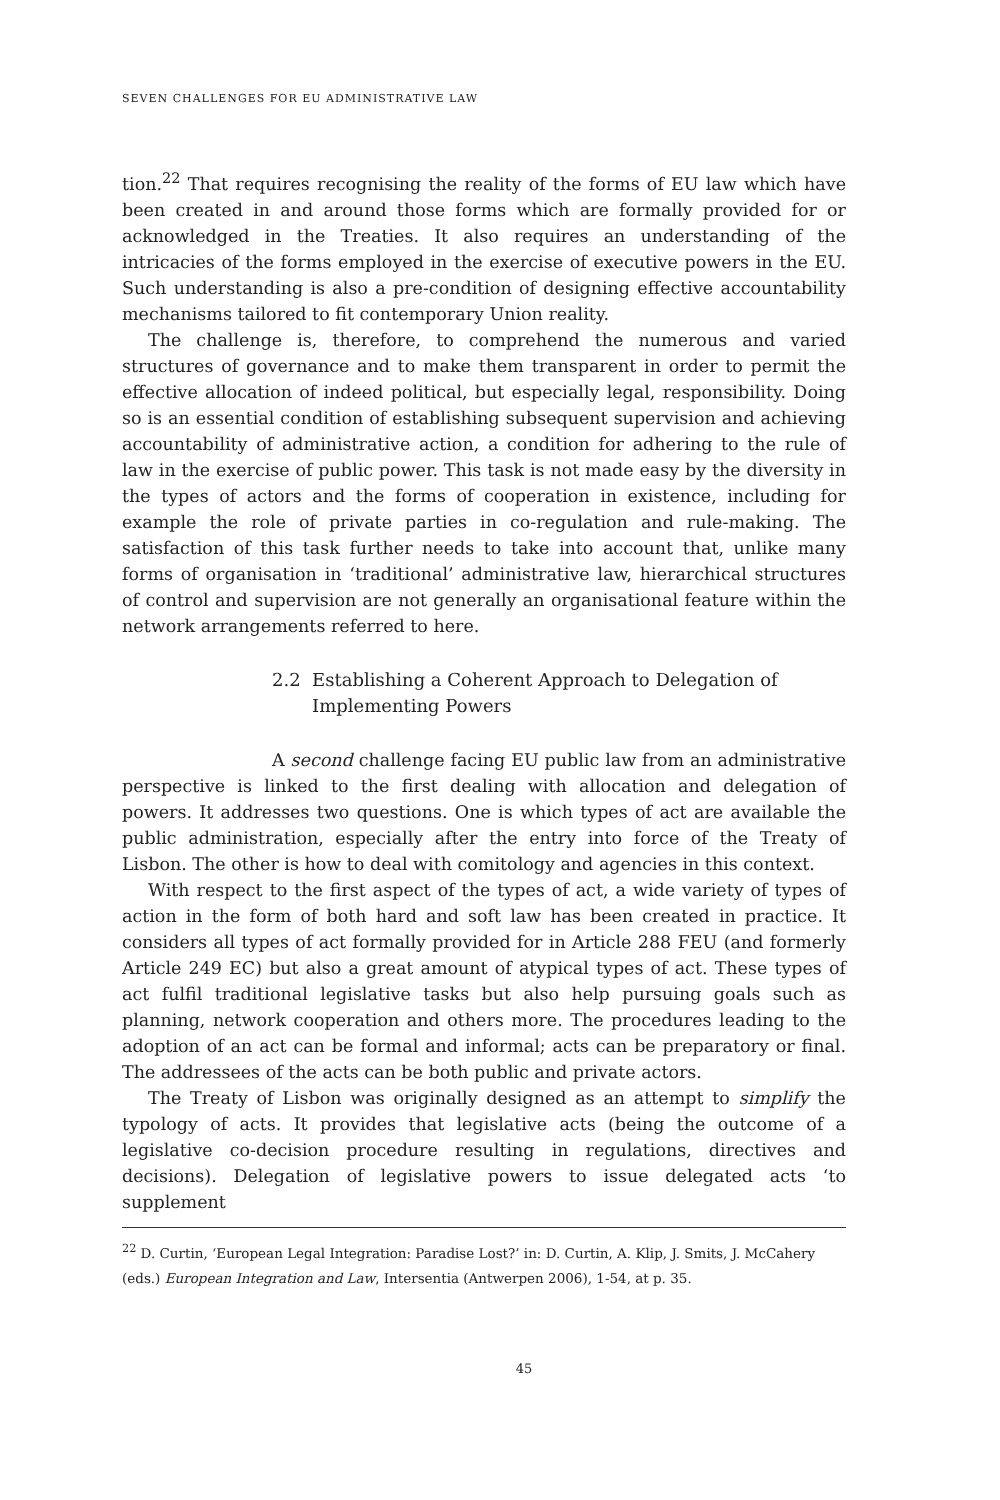SEVEN CHALLENGES FOR EU ADMINISTRATIVE LAW
tion.<sup>22</sup> That requires recognising the reality of the forms of EU law which have been created in and around those forms which are formally provided for or acknowledged in the Treaties. It also requires an understanding of the intricacies of the forms employed in the exercise of executive powers in the EU. Such understanding is also a pre-condition of designing effective accountability mechanisms tailored to fit contemporary Union reality.
The challenge is, therefore, to comprehend the numerous and varied structures of governance and to make them transparent in order to permit the effective allocation of indeed political, but especially legal, responsibility. Doing so is an essential condition of establishing subsequent supervision and achieving accountability of administrative action, a condition for adhering to the rule of law in the exercise of public power. This task is not made easy by the diversity in the types of actors and the forms of cooperation in existence, including for example the role of private parties in co-regulation and rule-making. The satisfaction of this task further needs to take into account that, unlike many forms of organisation in ‘traditional’ administrative law, hierarchical structures of control and supervision are not generally an organisational feature within the network arrangements referred to here.
2.2 Establishing a Coherent Approach to Delegation of
Implementing Powers
A second challenge facing EU public law from an administrative perspective is linked to the first dealing with allocation and delegation of powers. It addresses two questions. One is which types of act are available the public administration, especially after the entry into force of the Treaty of Lisbon. The other is how to deal with comitology and agencies in this context.
With respect to the first aspect of the types of act, a wide variety of types of action in the form of both hard and soft law has been created in practice. It considers all types of act formally provided for in Article 288 FEU (and formerly Article 249 EC) but also a great amount of atypical types of act. These types of act fulfil traditional legislative tasks but also help pursuing goals such as planning, network cooperation and others more. The procedures leading to the adoption of an act can be formal and informal; acts can be preparatory or final. The addressees of the acts can be both public and private actors.
The Treaty of Lisbon was originally designed as an attempt to simplify the typology of acts. It provides that legislative acts (being the outcome of a legislative co-decision procedure resulting in regulations, directives and decisions). Delegation of legislative powers to issue delegated acts ‘to supplement
<sup>22</sup> D. Curtin, ‘European Legal Integration: Paradise Lost?’ in: D. Curtin, A. Klip, J. Smits, J. McCahery (eds.) European Integration and Law, Intersentia (Antwerpen 2006), 1-54, at p. 35.
45